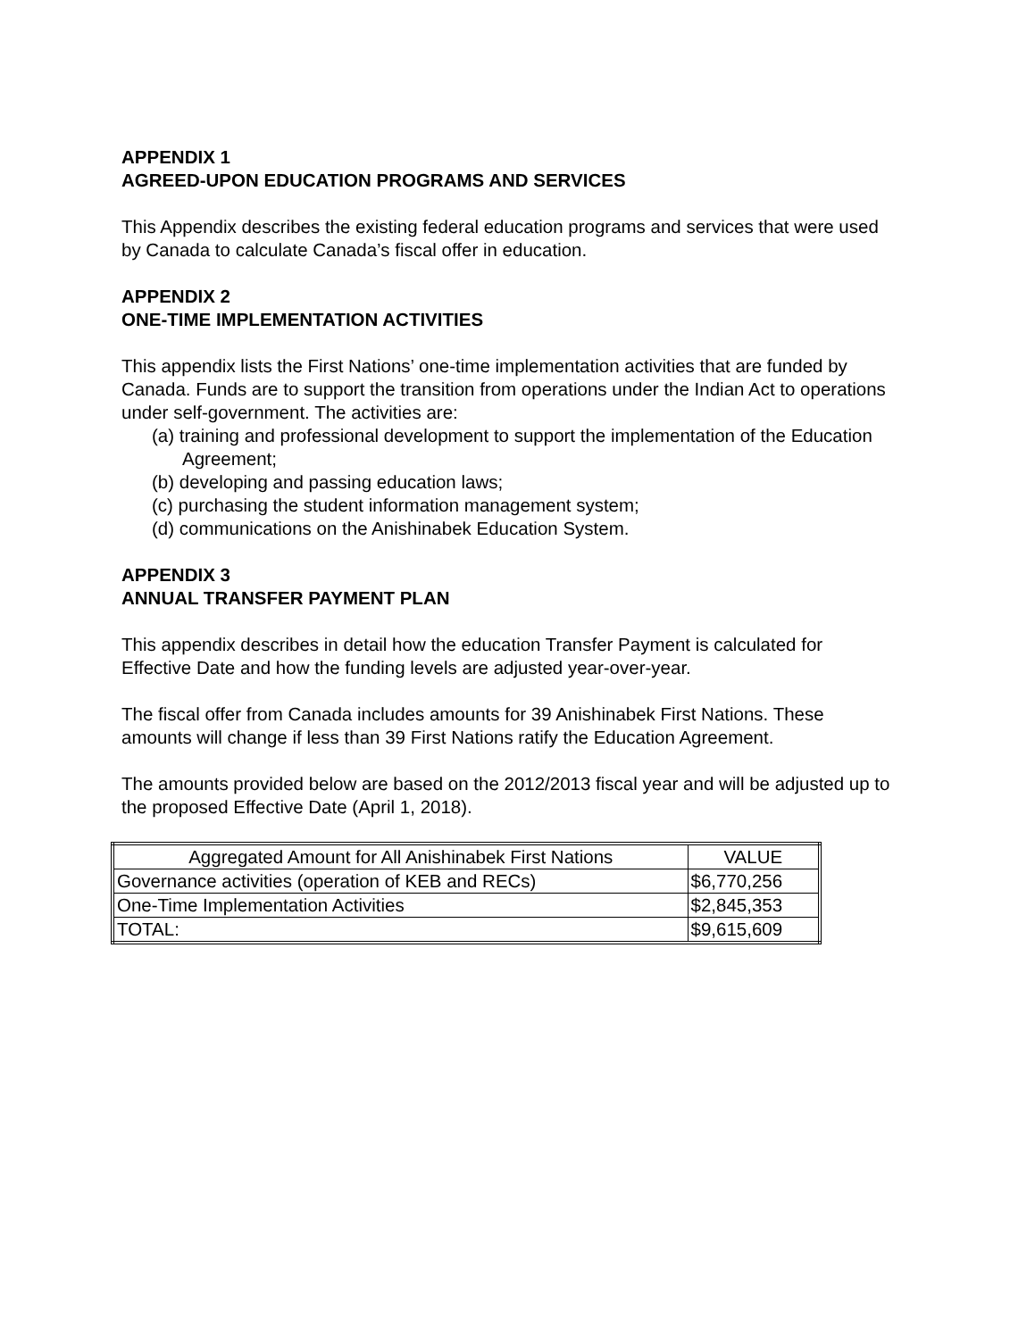APPENDIX 1
AGREED-UPON EDUCATION PROGRAMS AND SERVICES
This Appendix describes the existing federal education programs and services that were used by Canada to calculate Canada’s fiscal offer in education.
APPENDIX 2
ONE-TIME IMPLEMENTATION ACTIVITIES
This appendix lists the First Nations’ one-time implementation activities that are funded by Canada. Funds are to support the transition from operations under the Indian Act to operations under self-government. The activities are:
(a) training and professional development to support the implementation of the Education Agreement;
(b) developing and passing education laws;
(c) purchasing the student information management system;
(d) communications on the Anishinabek Education System.
APPENDIX 3
ANNUAL TRANSFER PAYMENT PLAN
This appendix describes in detail how the education Transfer Payment is calculated for Effective Date and how the funding levels are adjusted year-over-year.
The fiscal offer from Canada includes amounts for 39 Anishinabek First Nations. These amounts will change if less than 39 First Nations ratify the Education Agreement.
The amounts provided below are based on the 2012/2013 fiscal year and will be adjusted up to the proposed Effective Date (April 1, 2018).
| Aggregated Amount for All Anishinabek First Nations | VALUE |
| --- | --- |
| Governance activities (operation of KEB and RECs) | $6,770,256 |
| One-Time Implementation Activities | $2,845,353 |
| TOTAL: | $9,615,609 |